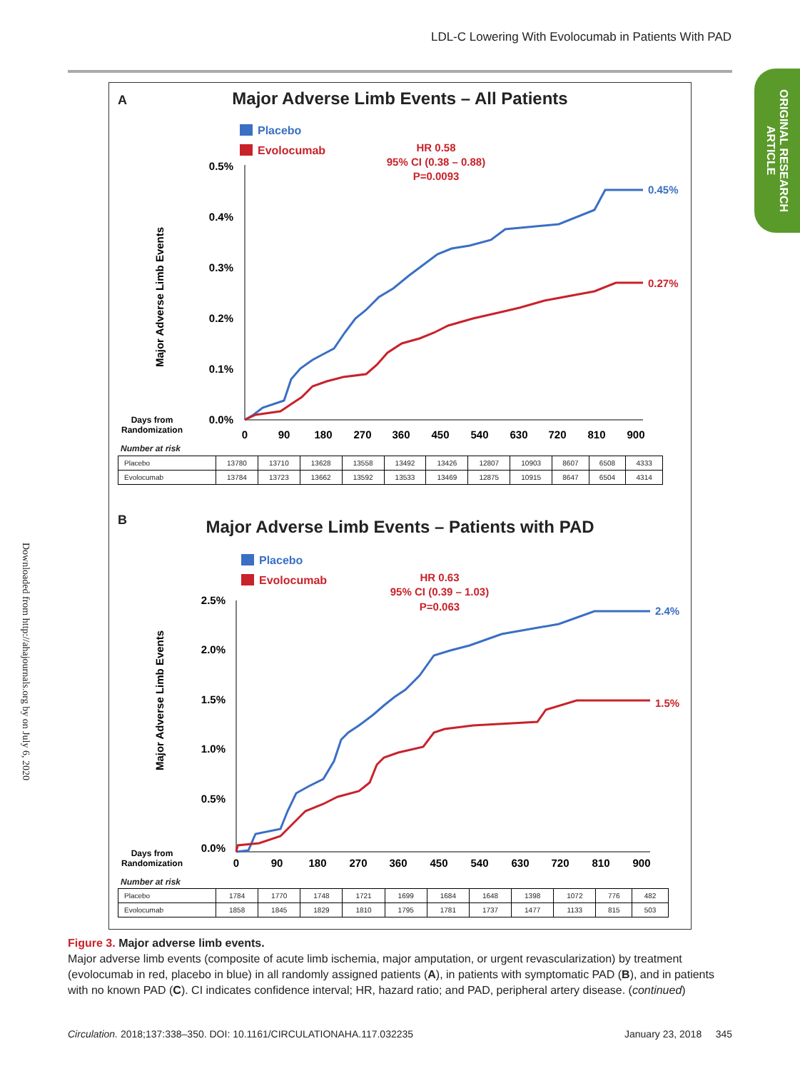LDL-C Lowering With Evolocumab in Patients With PAD
ORIGINAL RESEARCH ARTICLE
Downloaded from http://ahajournals.org by on July 6, 2020
A
Major Adverse Limb Events – All Patients
Placebo
Evolocumab
HR 0.58
95% CI (0.38 – 0.88)
P=0.0093
0.5%
0.4%
0.3%
0.2%
0.1%
0.0%
0
90
180
270
360
450
540
630
720
810
900
Major Adverse Limb Events
Days from
Randomization
0.45%
0.27%
Number at risk
| Placebo | 13780 | 13710 | 13628 | 13558 | 13492 | 13426 | 12807 | 10903 | 8607 | 6508 | 4333 |
| Evolocumab | 13784 | 13723 | 13662 | 13592 | 13533 | 13469 | 12875 | 10915 | 8647 | 6504 | 4314 |
B
Major Adverse Limb Events – Patients with PAD
Placebo
Evolocumab
HR 0.63
95% CI (0.39 – 1.03)
P=0.063
2.5%
2.0%
1.5%
1.0%
0.5%
0.0%
0
90
180
270
360
450
540
630
720
810
900
Major Adverse Limb Events
Days from
Randomization
2.4%
1.5%
Number at risk
| Placebo | 1784 | 1770 | 1748 | 1721 | 1699 | 1684 | 1648 | 1398 | 1072 | 776 | 482 |
| Evolocumab | 1858 | 1845 | 1829 | 1810 | 1795 | 1781 | 1737 | 1477 | 1133 | 815 | 503 |
Figure 3. Major adverse limb events.
Major adverse limb events (composite of acute limb ischemia, major amputation, or urgent revascularization) by treatment (evolocumab in red, placebo in blue) in all randomly assigned patients (A), in patients with symptomatic PAD (B), and in patients with no known PAD (C). CI indicates confidence interval; HR, hazard ratio; and PAD, peripheral artery disease. (continued)
Circulation. 2018;137:338–350. DOI: 10.1161/CIRCULATIONAHA.117.032235 January 23, 2018 345